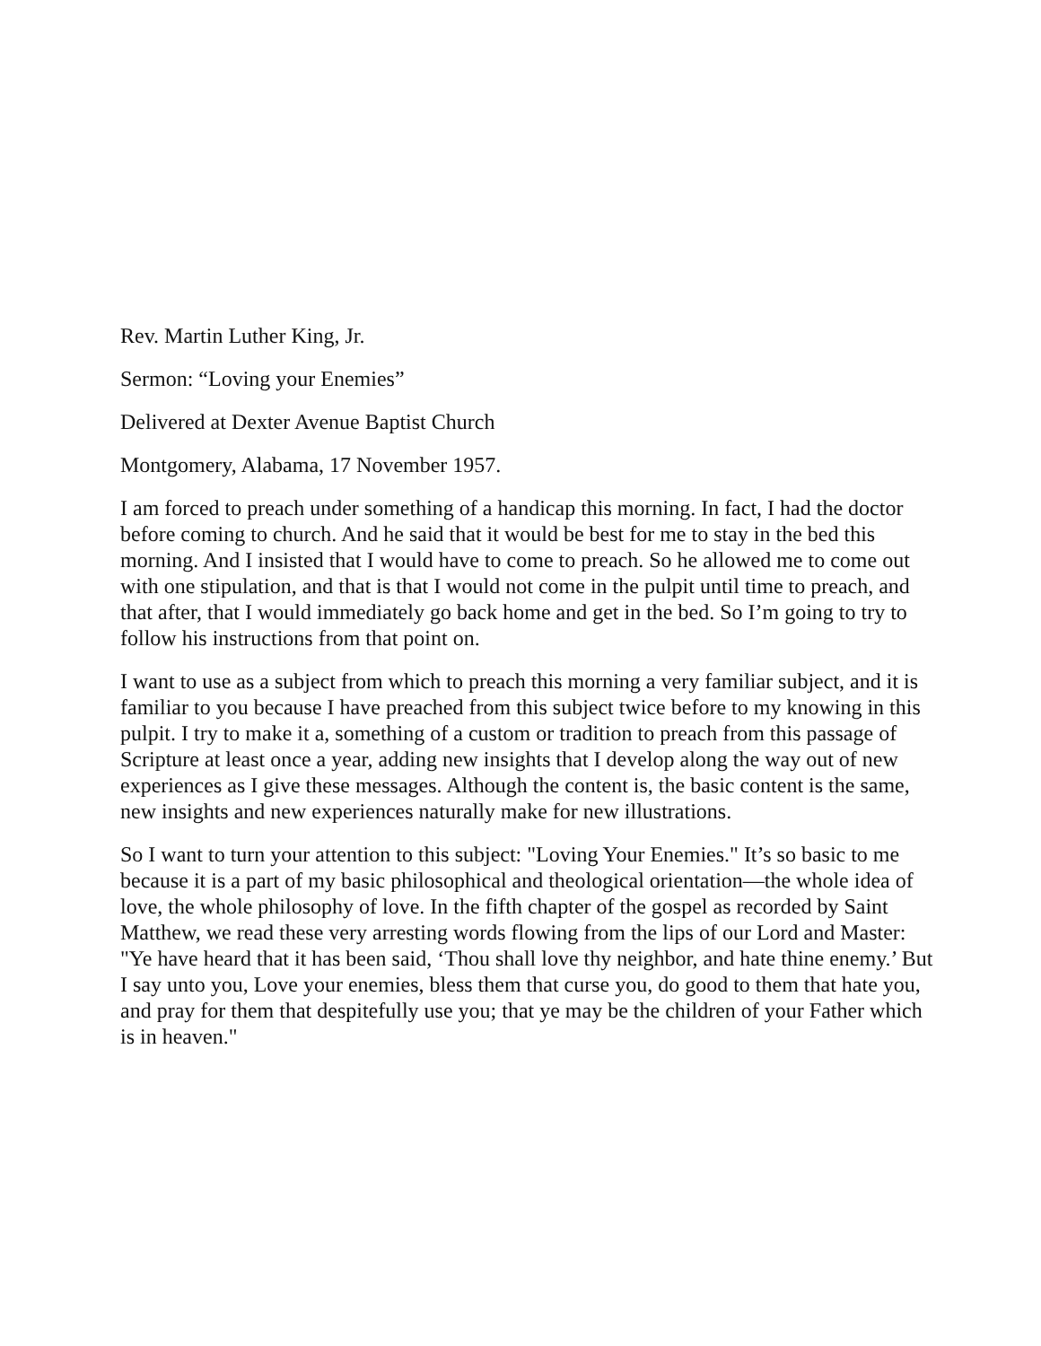Rev. Martin Luther King, Jr.
Sermon: “Loving your Enemies”
Delivered at Dexter Avenue Baptist Church
Montgomery, Alabama, 17 November 1957.
I am forced to preach under something of a handicap this morning. In fact, I had the doctor before coming to church. And he said that it would be best for me to stay in the bed this morning. And I insisted that I would have to come to preach. So he allowed me to come out with one stipulation, and that is that I would not come in the pulpit until time to preach, and that after, that I would immediately go back home and get in the bed. So I’m going to try to follow his instructions from that point on.
I want to use as a subject from which to preach this morning a very familiar subject, and it is familiar to you because I have preached from this subject twice before to my knowing in this pulpit. I try to make it a, something of a custom or tradition to preach from this passage of Scripture at least once a year, adding new insights that I develop along the way out of new experiences as I give these messages. Although the content is, the basic content is the same, new insights and new experiences naturally make for new illustrations.
So I want to turn your attention to this subject: "Loving Your Enemies." It’s so basic to me because it is a part of my basic philosophical and theological orientation—the whole idea of love, the whole philosophy of love. In the fifth chapter of the gospel as recorded by Saint Matthew, we read these very arresting words flowing from the lips of our Lord and Master: "Ye have heard that it has been said, ‘Thou shall love thy neighbor, and hate thine enemy.’ But I say unto you, Love your enemies, bless them that curse you, do good to them that hate you, and pray for them that despitefully use you; that ye may be the children of your Father which is in heaven."